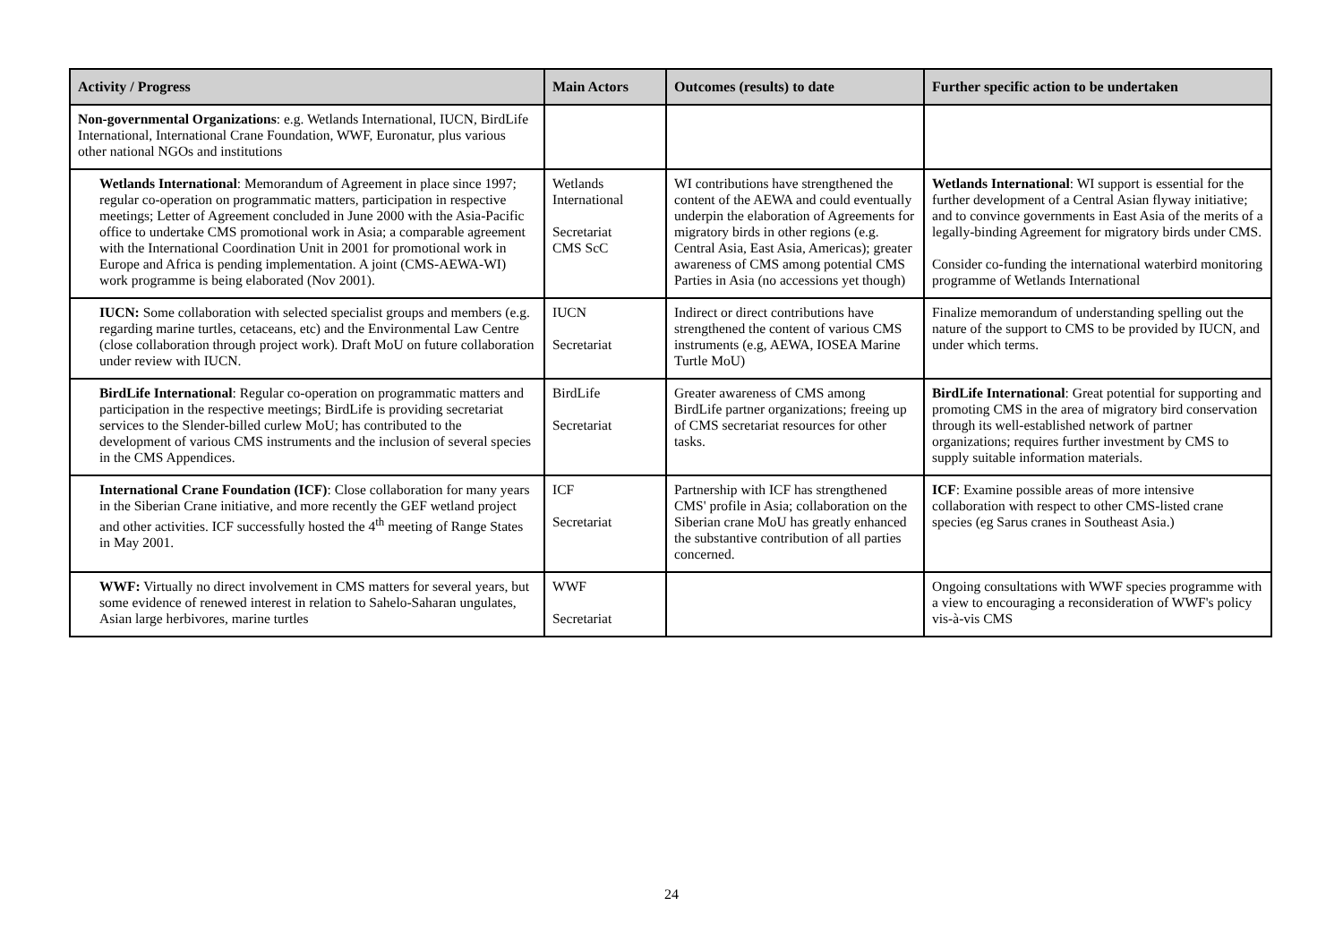| Activity / Progress | Main Actors | Outcomes (results) to date | Further specific action to be undertaken |
| --- | --- | --- | --- |
| Non-governmental Organizations : e.g. Wetlands International, IUCN, BirdLife International, International Crane Foundation, WWF, Euronatur, plus various other national NGOs and institutions | | | |
| Wetlands International : Memorandum of Agreement in place since 1997; regular co-operation on programmatic matters, participation in respective meetings; Letter of Agreement concluded in June 2000 with the Asia-Pacific office to undertake CMS promotional work in Asia; a comparable agreement with the International Coordination Unit in 2001 for promotional work in Europe and Africa is pending implementation. A joint (CMS-AEWA-WI) work programme is being elaborated (Nov 2001). | Wetlands International Secretariat CMS ScC | WI contributions have strengthened the content of the AEWA and could eventually underpin the elaboration of Agreements for migratory birds in other regions (e.g. Central Asia, East Asia, Americas); greater awareness of CMS among potential CMS Parties in Asia (no accessions yet though) | Wetlands International : WI support is essential for the further development of a Central Asian flyway initiative; and to convince governments in East Asia of the merits of a legally-binding Agreement for migratory birds under CMS. Consider co-funding the international waterbird monitoring programme of Wetlands International |
| IUCN: Some collaboration with selected specialist groups and members (e.g. regarding marine turtles, cetaceans, etc) and the Environmental Law Centre (close collaboration through project work). Draft MoU on future collaboration under review with IUCN. | IUCN Secretariat | Indirect or direct contributions have strengthened the content of various CMS instruments (e.g, AEWA, IOSEA Marine Turtle MoU) | Finalize memorandum of understanding spelling out the nature of the support to CMS to be provided by IUCN, and under which terms. |
| BirdLife International : Regular co-operation on programmatic matters and participation in the respective meetings; BirdLife is providing secretariat services to the Slender-billed curlew MoU; has contributed to the development of various CMS instruments and the inclusion of several species in the CMS Appendices. | BirdLife Secretariat | Greater awareness of CMS among BirdLife partner organizations; freeing up of CMS secretariat resources for other tasks. | BirdLife International : Great potential for supporting and promoting CMS in the area of migratory bird conservation through its well-established network of partner organizations; requires further investment by CMS to supply suitable information materials. |
| International Crane Foundation (ICF) : Close collaboration for many years in the Siberian Crane initiative, and more recently the GEF wetland project and other activities. ICF successfully hosted the 4<sup>th</sup> meeting of Range States in May 2001. | ICF Secretariat | Partnership with ICF has strengthened CMS' profile in Asia; collaboration on the Siberian crane MoU has greatly enhanced the substantive contribution of all parties concerned. | ICF : Examine possible areas of more intensive collaboration with respect to other CMS-listed crane species (eg Sarus cranes in Southeast Asia.) |
| WWF: Virtually no direct involvement in CMS matters for several years, but some evidence of renewed interest in relation to Sahelo-Saharan ungulates, Asian large herbivores, marine turtles | WWF Secretariat | | Ongoing consultations with WWF species programme with a view to encouraging a reconsideration of WWF's policy vis-à-vis CMS |
24